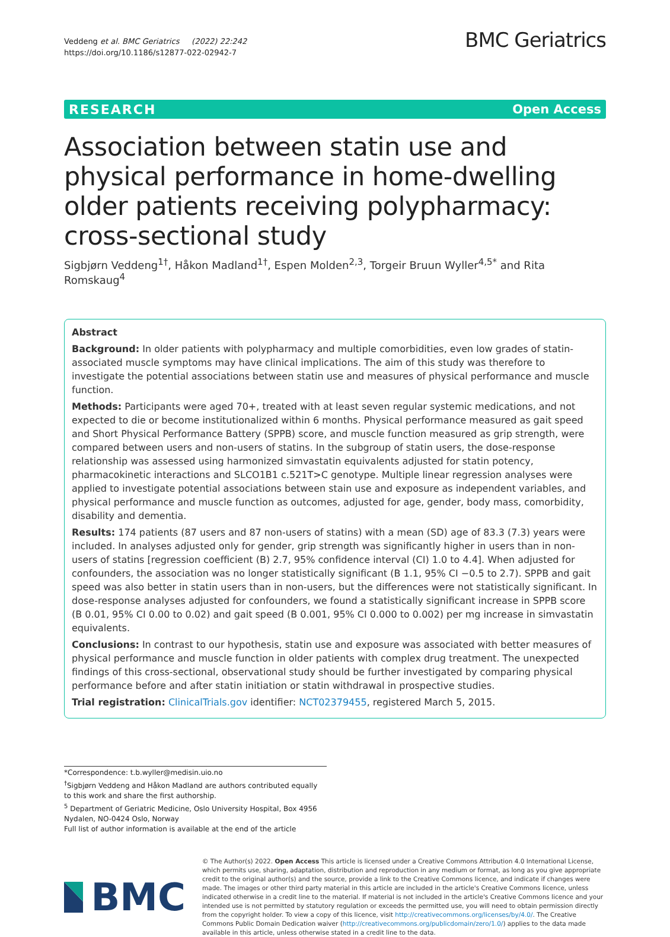Veddeng et al. BMC Geriatrics (2022) 22:242
https://doi.org/10.1186/s12877-022-02942-7
BMC Geriatrics
RESEARCH Open Access
Association between statin use and physical performance in home-dwelling older patients receiving polypharmacy: cross-sectional study
Sigbjørn Veddeng<sup>1†</sup>, Håkon Madland<sup>1†</sup>, Espen Molden<sup>2,3</sup>, Torgeir Bruun Wyller<sup>4,5*</sup> and Rita Romskaug<sup>4</sup>
Abstract
Background: In older patients with polypharmacy and multiple comorbidities, even low grades of statin-associated muscle symptoms may have clinical implications. The aim of this study was therefore to investigate the potential associations between statin use and measures of physical performance and muscle function.
Methods: Participants were aged 70+, treated with at least seven regular systemic medications, and not expected to die or become institutionalized within 6 months. Physical performance measured as gait speed and Short Physical Performance Battery (SPPB) score, and muscle function measured as grip strength, were compared between users and non-users of statins. In the subgroup of statin users, the dose-response relationship was assessed using harmonized simvastatin equivalents adjusted for statin potency, pharmacokinetic interactions and SLCO1B1 c.521T>C genotype. Multiple linear regression analyses were applied to investigate potential associations between stain use and exposure as independent variables, and physical performance and muscle function as outcomes, adjusted for age, gender, body mass, comorbidity, disability and dementia.
Results: 174 patients (87 users and 87 non-users of statins) with a mean (SD) age of 83.3 (7.3) years were included. In analyses adjusted only for gender, grip strength was significantly higher in users than in non-users of statins [regression coefficient (B) 2.7, 95% confidence interval (CI) 1.0 to 4.4]. When adjusted for confounders, the association was no longer statistically significant (B 1.1, 95% CI −0.5 to 2.7). SPPB and gait speed was also better in statin users than in non-users, but the differences were not statistically significant. In dose-response analyses adjusted for confounders, we found a statistically significant increase in SPPB score (B 0.01, 95% CI 0.00 to 0.02) and gait speed (B 0.001, 95% CI 0.000 to 0.002) per mg increase in simvastatin equivalents.
Conclusions: In contrast to our hypothesis, statin use and exposure was associated with better measures of physical performance and muscle function in older patients with complex drug treatment. The unexpected findings of this cross-sectional, observational study should be further investigated by comparing physical performance before and after statin initiation or statin withdrawal in prospective studies.
Trial registration: ClinicalTrials.gov identifier: NCT02379455, registered March 5, 2015.
*Correspondence: t.b.wyller@medisin.uio.no
<sup>†</sup> Sigbjørn Veddeng and Håkon Madland are authors contributed equally to this work and share the first authorship.
<sup>5</sup> Department of Geriatric Medicine, Oslo University Hospital, Box 4956 Nydalen, NO-0424 Oslo, Norway
Full list of author information is available at the end of the article
BMC
© The Author(s) 2022. Open Access This article is licensed under a Creative Commons Attribution 4.0 International License, which permits use, sharing, adaptation, distribution and reproduction in any medium or format, as long as you give appropriate credit to the original author(s) and the source, provide a link to the Creative Commons licence, and indicate if changes were made. The images or other third party material in this article are included in the article's Creative Commons licence, unless indicated otherwise in a credit line to the material. If material is not included in the article's Creative Commons licence and your intended use is not permitted by statutory regulation or exceeds the permitted use, you will need to obtain permission directly from the copyright holder. To view a copy of this licence, visit http://creativecommons.org/licenses/by/4.0/. The Creative Commons Public Domain Dedication waiver (http://creativecommons.org/publicdomain/zero/1.0/) applies to the data made available in this article, unless otherwise stated in a credit line to the data.